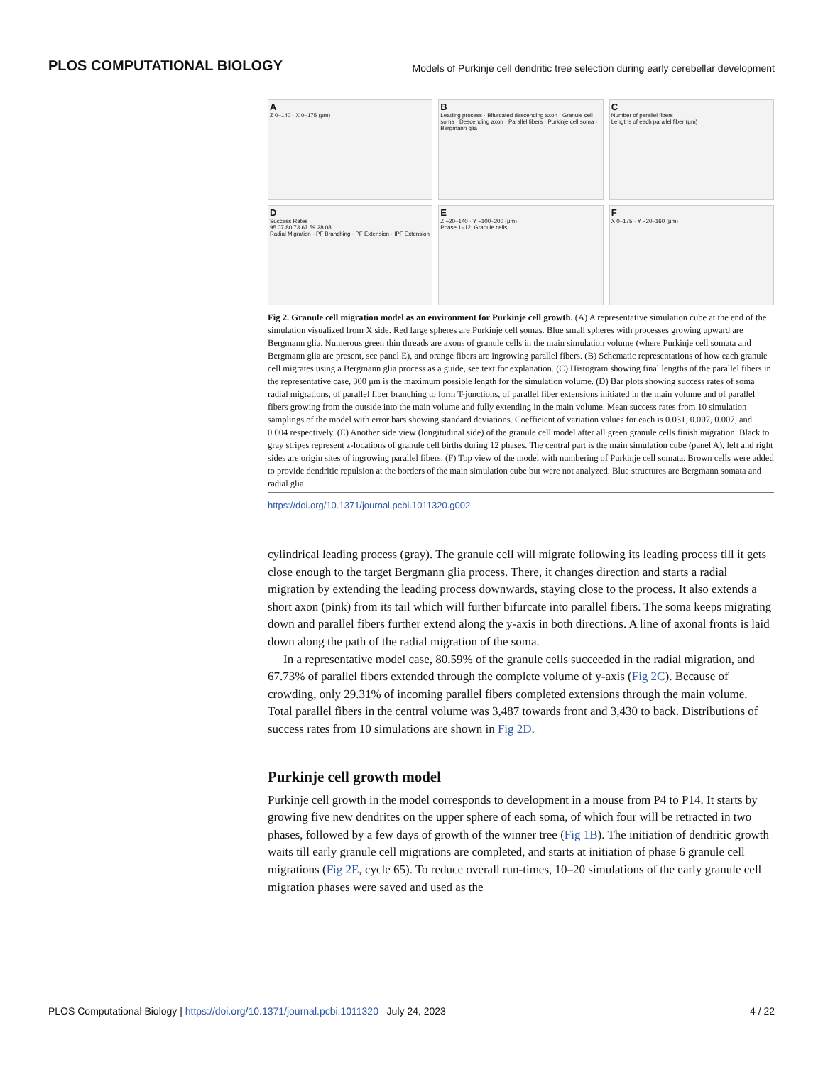PLOS COMPUTATIONAL BIOLOGY Models of Purkinje cell dendritic tree selection during early cerebellar development
A
Z 0–140 · X 0–175 (μm)
B
Leading process · Bifurcated descending axon · Granule cell soma · Descending axon · Parallel fibers · Purkinje cell soma · Bergmann glia
C
Number of parallel fibers
Lengths of each parallel fiber (μm)
D
Success Rates
95.07 80.73 67.59 28.08
Radial Migration · PF Branching · PF Extension · IPF Extension
E
Z −20–140 · Y −100–200 (μm)
Phase 1–12, Granule cells
F
X 0–175 · Y −20–160 (μm)
Fig 2. Granule cell migration model as an environment for Purkinje cell growth. (A) A representative simulation cube at the end of the simulation visualized from X side. Red large spheres are Purkinje cell somas. Blue small spheres with processes growing upward are Bergmann glia. Numerous green thin threads are axons of granule cells in the main simulation volume (where Purkinje cell somata and Bergmann glia are present, see panel E), and orange fibers are ingrowing parallel fibers. (B) Schematic representations of how each granule cell migrates using a Bergmann glia process as a guide, see text for explanation. (C) Histogram showing final lengths of the parallel fibers in the representative case, 300 μm is the maximum possible length for the simulation volume. (D) Bar plots showing success rates of soma radial migrations, of parallel fiber branching to form T-junctions, of parallel fiber extensions initiated in the main volume and of parallel fibers growing from the outside into the main volume and fully extending in the main volume. Mean success rates from 10 simulation samplings of the model with error bars showing standard deviations. Coefficient of variation values for each is 0.031, 0.007, 0.007, and 0.004 respectively. (E) Another side view (longitudinal side) of the granule cell model after all green granule cells finish migration. Black to gray stripes represent z-locations of granule cell births during 12 phases. The central part is the main simulation cube (panel A), left and right sides are origin sites of ingrowing parallel fibers. (F) Top view of the model with numbering of Purkinje cell somata. Brown cells were added to provide dendritic repulsion at the borders of the main simulation cube but were not analyzed. Blue structures are Bergmann somata and radial glia.
https://doi.org/10.1371/journal.pcbi.1011320.g002
cylindrical leading process (gray). The granule cell will migrate following its leading process till it gets close enough to the target Bergmann glia process. There, it changes direction and starts a radial migration by extending the leading process downwards, staying close to the process. It also extends a short axon (pink) from its tail which will further bifurcate into parallel fibers. The soma keeps migrating down and parallel fibers further extend along the y-axis in both directions. A line of axonal fronts is laid down along the path of the radial migration of the soma.
In a representative model case, 80.59% of the granule cells succeeded in the radial migration, and 67.73% of parallel fibers extended through the complete volume of y-axis (Fig 2C). Because of crowding, only 29.31% of incoming parallel fibers completed extensions through the main volume. Total parallel fibers in the central volume was 3,487 towards front and 3,430 to back. Distributions of success rates from 10 simulations are shown in Fig 2D.
Purkinje cell growth model
Purkinje cell growth in the model corresponds to development in a mouse from P4 to P14. It starts by growing five new dendrites on the upper sphere of each soma, of which four will be retracted in two phases, followed by a few days of growth of the winner tree (Fig 1B). The initiation of dendritic growth waits till early granule cell migrations are completed, and starts at initiation of phase 6 granule cell migrations (Fig 2E, cycle 65). To reduce overall run-times, 10–20 simulations of the early granule cell migration phases were saved and used as the
PLOS Computational Biology | https://doi.org/10.1371/journal.pcbi.1011320 July 24, 2023 4 / 22